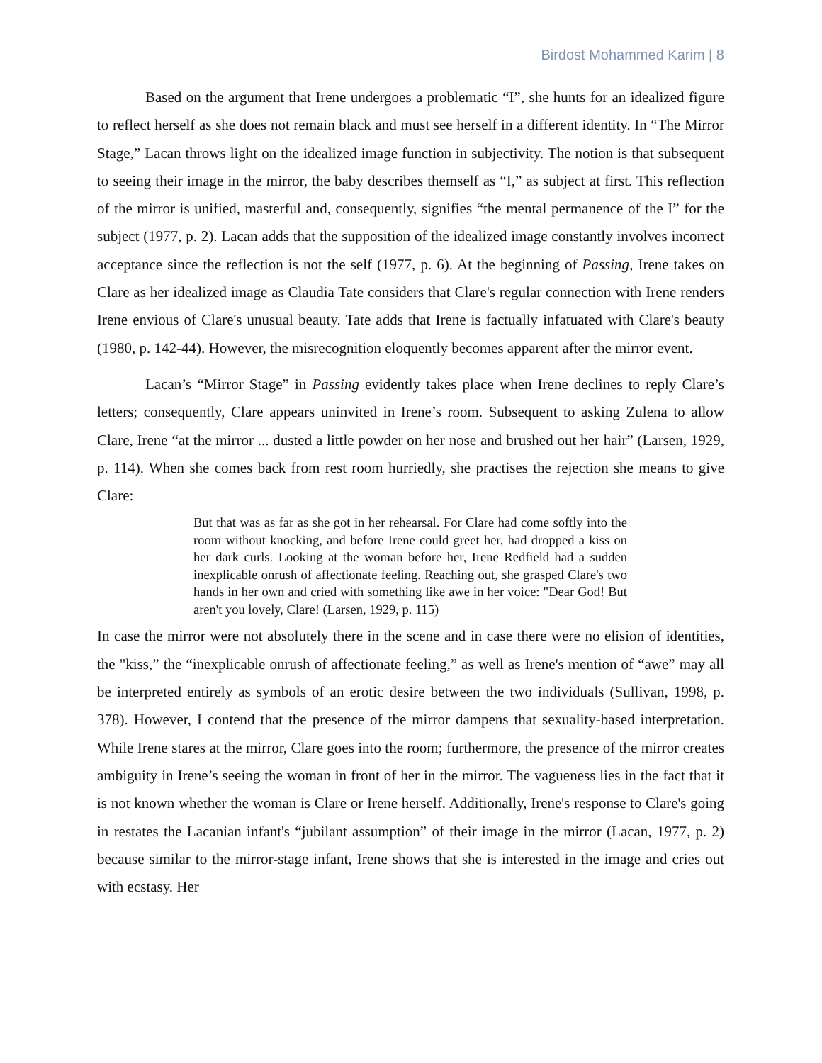Birdost Mohammed Karim | 8
Based on the argument that Irene undergoes a problematic “I”, she hunts for an idealized figure to reflect herself as she does not remain black and must see herself in a different identity. In “The Mirror Stage,” Lacan throws light on the idealized image function in subjectivity. The notion is that subsequent to seeing their image in the mirror, the baby describes themself as “I,” as subject at first. This reflection of the mirror is unified, masterful and, consequently, signifies “the mental permanence of the I” for the subject (1977, p. 2). Lacan adds that the supposition of the idealized image constantly involves incorrect acceptance since the reflection is not the self (1977, p. 6). At the beginning of Passing, Irene takes on Clare as her idealized image as Claudia Tate considers that Clare's regular connection with Irene renders Irene envious of Clare's unusual beauty. Tate adds that Irene is factually infatuated with Clare's beauty (1980, p. 142-44). However, the misrecognition eloquently becomes apparent after the mirror event.
Lacan’s “Mirror Stage” in Passing evidently takes place when Irene declines to reply Clare’s letters; consequently, Clare appears uninvited in Irene’s room. Subsequent to asking Zulena to allow Clare, Irene “at the mirror ... dusted a little powder on her nose and brushed out her hair” (Larsen, 1929, p. 114). When she comes back from rest room hurriedly, she practises the rejection she means to give Clare:
But that was as far as she got in her rehearsal. For Clare had come softly into the room without knocking, and before Irene could greet her, had dropped a kiss on her dark curls. Looking at the woman before her, Irene Redfield had a sudden inexplicable onrush of affectionate feeling. Reaching out, she grasped Clare's two hands in her own and cried with something like awe in her voice: "Dear God! But aren't you lovely, Clare! (Larsen, 1929, p. 115)
In case the mirror were not absolutely there in the scene and in case there were no elision of identities, the "kiss,” the “inexplicable onrush of affectionate feeling,” as well as Irene's mention of “awe” may all be interpreted entirely as symbols of an erotic desire between the two individuals (Sullivan, 1998, p. 378). However, I contend that the presence of the mirror dampens that sexuality-based interpretation. While Irene stares at the mirror, Clare goes into the room; furthermore, the presence of the mirror creates ambiguity in Irene’s seeing the woman in front of her in the mirror. The vagueness lies in the fact that it is not known whether the woman is Clare or Irene herself. Additionally, Irene's response to Clare's going in restates the Lacanian infant's “jubilant assumption” of their image in the mirror (Lacan, 1977, p. 2) because similar to the mirror-stage infant, Irene shows that she is interested in the image and cries out with ecstasy. Her